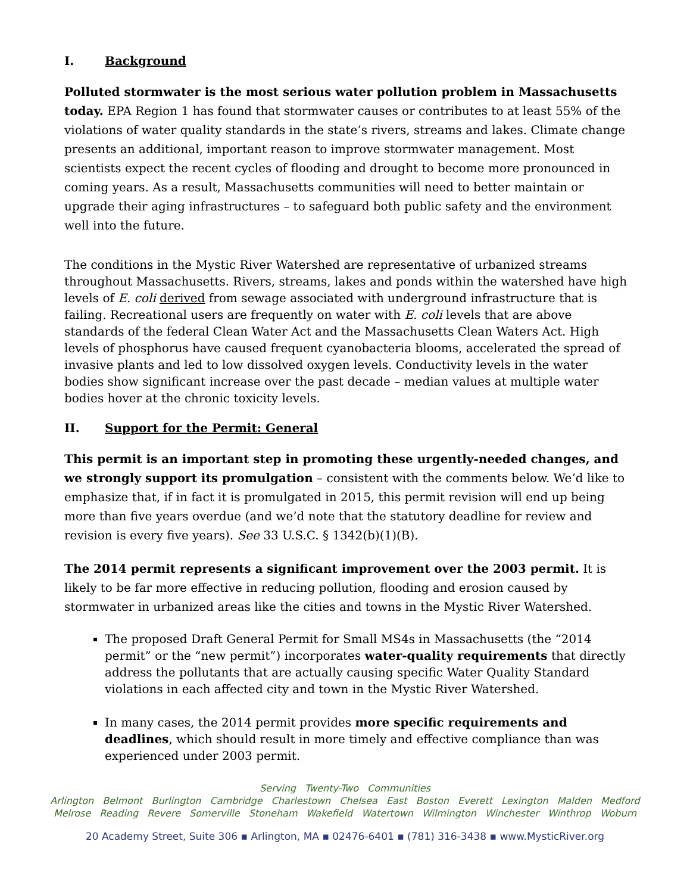I. Background
Polluted stormwater is the most serious water pollution problem in Massachusetts today. EPA Region 1 has found that stormwater causes or contributes to at least 55% of the violations of water quality standards in the state’s rivers, streams and lakes. Climate change presents an additional, important reason to improve stormwater management. Most scientists expect the recent cycles of flooding and drought to become more pronounced in coming years. As a result, Massachusetts communities will need to better maintain or upgrade their aging infrastructures – to safeguard both public safety and the environment well into the future.
The conditions in the Mystic River Watershed are representative of urbanized streams throughout Massachusetts. Rivers, streams, lakes and ponds within the watershed have high levels of E. coli derived from sewage associated with underground infrastructure that is failing. Recreational users are frequently on water with E. coli levels that are above standards of the federal Clean Water Act and the Massachusetts Clean Waters Act. High levels of phosphorus have caused frequent cyanobacteria blooms, accelerated the spread of invasive plants and led to low dissolved oxygen levels. Conductivity levels in the water bodies show significant increase over the past decade – median values at multiple water bodies hover at the chronic toxicity levels.
II. Support for the Permit: General
This permit is an important step in promoting these urgently-needed changes, and we strongly support its promulgation – consistent with the comments below. We’d like to emphasize that, if in fact it is promulgated in 2015, this permit revision will end up being more than five years overdue (and we’d note that the statutory deadline for review and revision is every five years). See 33 U.S.C. § 1342(b)(1)(B).
The 2014 permit represents a significant improvement over the 2003 permit. It is likely to be far more effective in reducing pollution, flooding and erosion caused by stormwater in urbanized areas like the cities and towns in the Mystic River Watershed.
The proposed Draft General Permit for Small MS4s in Massachusetts (the “2014 permit” or the “new permit”) incorporates water-quality requirements that directly address the pollutants that are actually causing specific Water Quality Standard violations in each affected city and town in the Mystic River Watershed.
In many cases, the 2014 permit provides more specific requirements and deadlines, which should result in more timely and effective compliance than was experienced under 2003 permit.
Serving Twenty-Two Communities
Arlington Belmont Burlington Cambridge Charlestown Chelsea East Boston Everett Lexington Malden Medford
Melrose Reading Revere Somerville Stoneham Wakefield Watertown Wilmington Winchester Winthrop Woburn
20 Academy Street, Suite 306 ▪ Arlington, MA ▪ 02476-6401 ▪ (781) 316-3438 ▪ www.MysticRiver.org